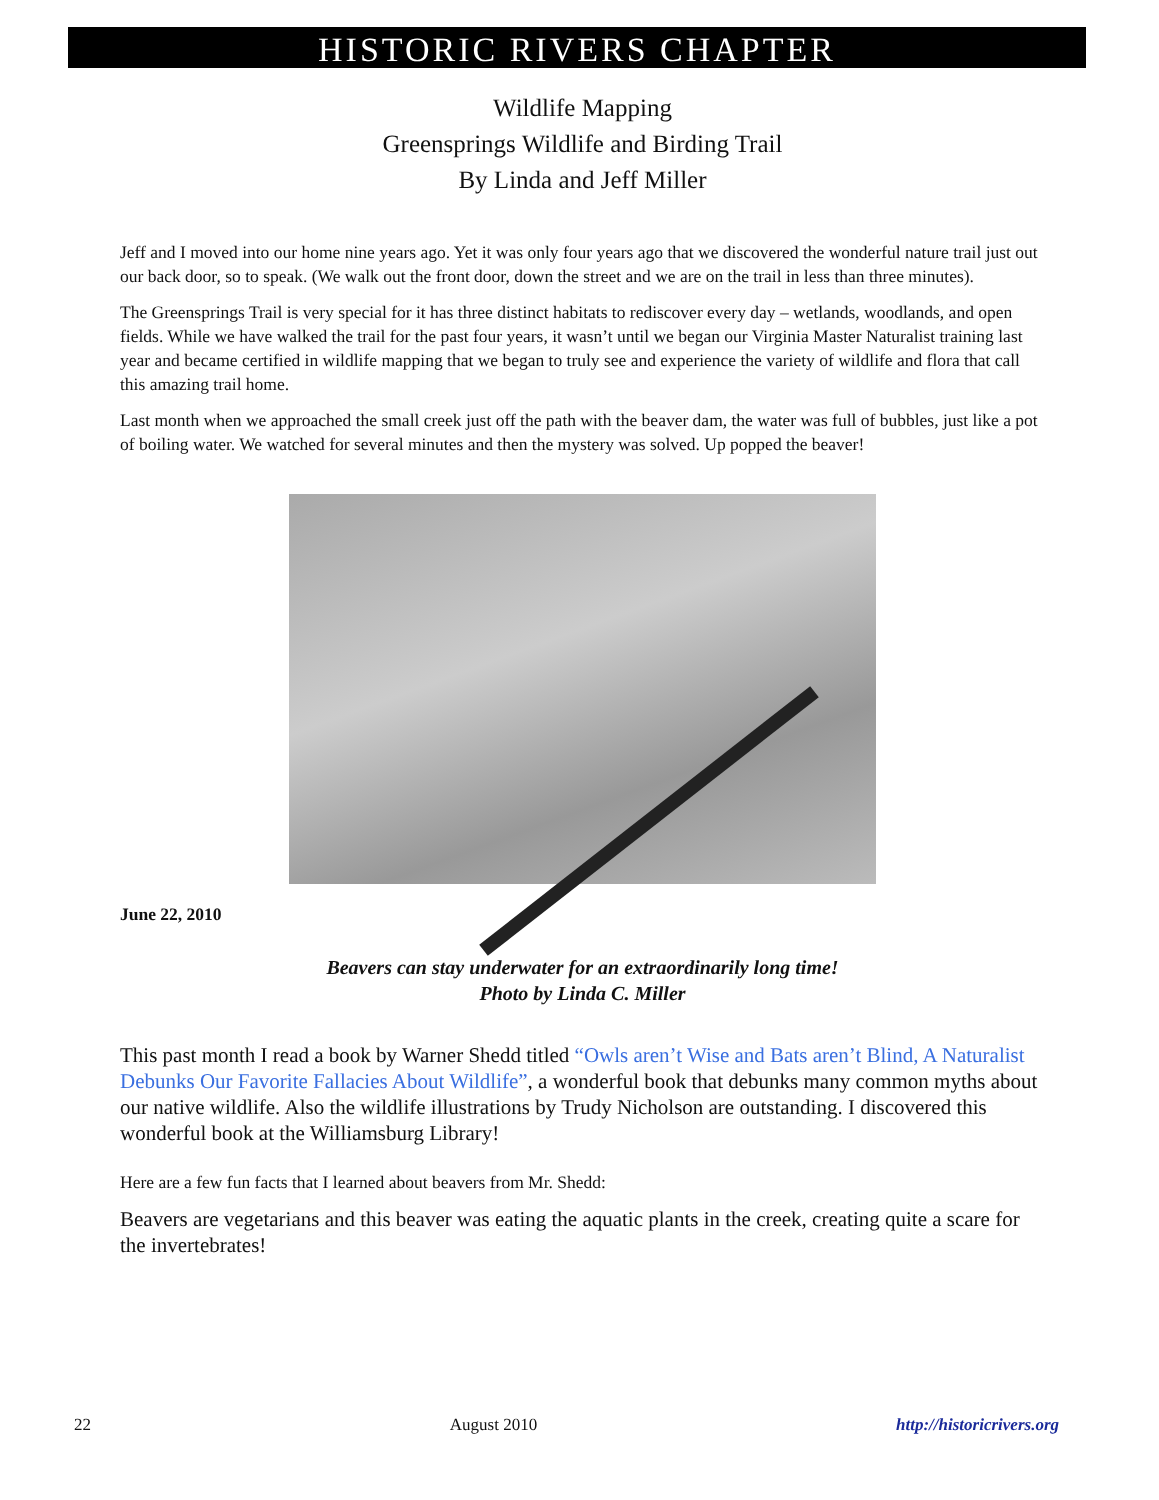HISTORIC RIVERS CHAPTER
Wildlife Mapping
Greensprings Wildlife and Birding Trail
By Linda and Jeff Miller
Jeff and I moved into our home nine years ago. Yet it was only four years ago that we discovered the wonderful nature trail just out our back door, so to speak. (We walk out the front door, down the street and we are on the trail in less than three minutes).
The Greensprings Trail is very special for it has three distinct habitats to rediscover every day – wetlands, woodlands, and open fields. While we have walked the trail for the past four years, it wasn’t until we began our Virginia Master Naturalist training last year and became certified in wildlife mapping that we began to truly see and experience the variety of wildlife and flora that call this amazing trail home.
Last month when we approached the small creek just off the path with the beaver dam, the water was full of bubbles, just like a pot of boiling water. We watched for several minutes and then the mystery was solved. Up popped the beaver!
June 22, 2010
Beavers can stay underwater for an extraordinarily long time!
Photo by Linda C. Miller
This past month I read a book by Warner Shedd titled “Owls aren’t Wise and Bats aren’t Blind, A Naturalist Debunks Our Favorite Fallacies About Wildlife”, a wonderful book that debunks many common myths about our native wildlife. Also the wildlife illustrations by Trudy Nicholson are outstanding. I discovered this wonderful book at the Williamsburg Library!
Here are a few fun facts that I learned about beavers from Mr. Shedd:
Beavers are vegetarians and this beaver was eating the aquatic plants in the creek, creating quite a scare for the invertebrates!
22 August 2010 http://historicrivers.org